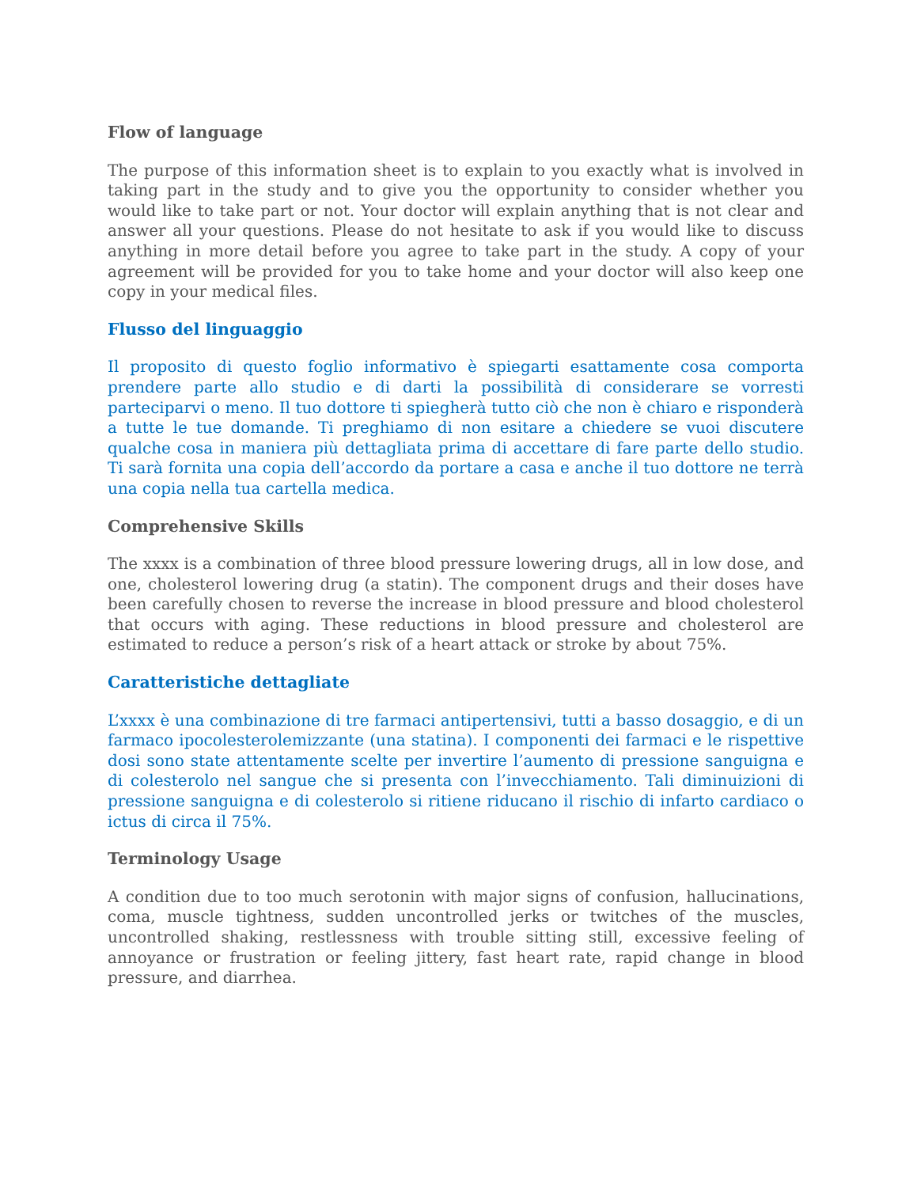Flow of language
The purpose of this information sheet is to explain to you exactly what is involved in taking part in the study and to give you the opportunity to consider whether you would like to take part or not. Your doctor will explain anything that is not clear and answer all your questions. Please do not hesitate to ask if you would like to discuss anything in more detail before you agree to take part in the study. A copy of your agreement will be provided for you to take home and your doctor will also keep one copy in your medical files.
Flusso del linguaggio
Il proposito di questo foglio informativo è spiegarti esattamente cosa comporta prendere parte allo studio e di darti la possibilità di considerare se vorresti parteciparvi o meno. Il tuo dottore ti spiegherà tutto ciò che non è chiaro e risponderà a tutte le tue domande. Ti preghiamo di non esitare a chiedere se vuoi discutere qualche cosa in maniera più dettagliata prima di accettare di fare parte dello studio. Ti sarà fornita una copia dell’accordo da portare a casa e anche il tuo dottore ne terrà una copia nella tua cartella medica.
Comprehensive Skills
The xxxx is a combination of three blood pressure lowering drugs, all in low dose, and one, cholesterol lowering drug (a statin). The component drugs and their doses have been carefully chosen to reverse the increase in blood pressure and blood cholesterol that occurs with aging. These reductions in blood pressure and cholesterol are estimated to reduce a person’s risk of a heart attack or stroke by about 75%.
Caratteristiche dettagliate
L’xxxx è una combinazione di tre farmaci antipertensivi, tutti a basso dosaggio, e di un farmaco ipocolesterolemizzante (una statina). I componenti dei farmaci e le rispettive dosi sono state attentamente scelte per invertire l’aumento di pressione sanguigna e di colesterolo nel sangue che si presenta con l’invecchiamento. Tali diminuizioni di pressione sanguigna e di colesterolo si ritiene riducano il rischio di infarto cardiaco o ictus di circa il 75%.
Terminology Usage
A condition due to too much serotonin with major signs of confusion, hallucinations, coma, muscle tightness, sudden uncontrolled jerks or twitches of the muscles, uncontrolled shaking, restlessness with trouble sitting still, excessive feeling of annoyance or frustration or feeling jittery, fast heart rate, rapid change in blood pressure, and diarrhea.